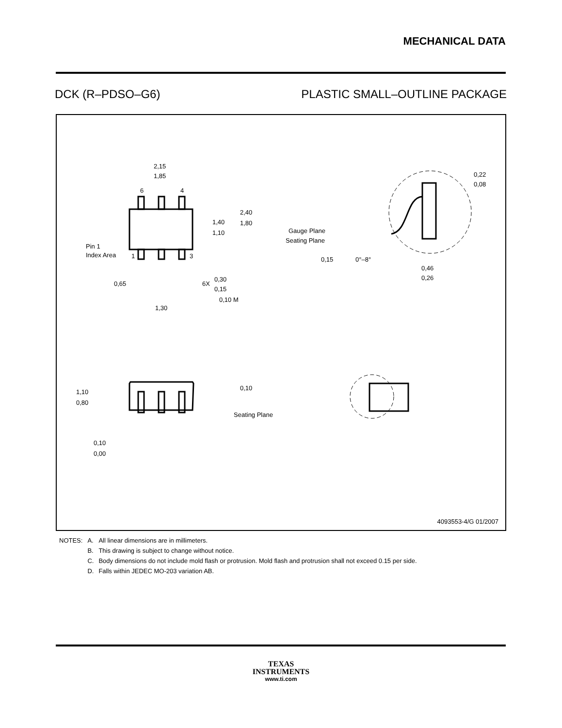MECHANICAL DATA
DCK (R–PDSO–G6) PLASTIC SMALL–OUTLINE PACKAGE
2,15
1,85
6
4
1,40
1,10
2,40
1,80
Pin 1
Index Area
1
3
0,65
6X
0,30
0,15
0,10 M
1,30
Gauge Plane
Seating Plane
0,15
0°–8°
0,22
0,08
0,46
0,26
1,10
0,80
0,10
0,00
0,10
Seating Plane
4093553-4/G 01/2007
| NOTES: | A. | All linear dimensions are in millimeters. |
| | B. | This drawing is subject to change without notice. |
| | C. | Body dimensions do not include mold flash or protrusion. Mold flash and protrusion shall not exceed 0.15 per side. |
| | D. | Falls within JEDEC MO-203 variation AB. |
TEXAS
INSTRUMENTS
www.ti.com